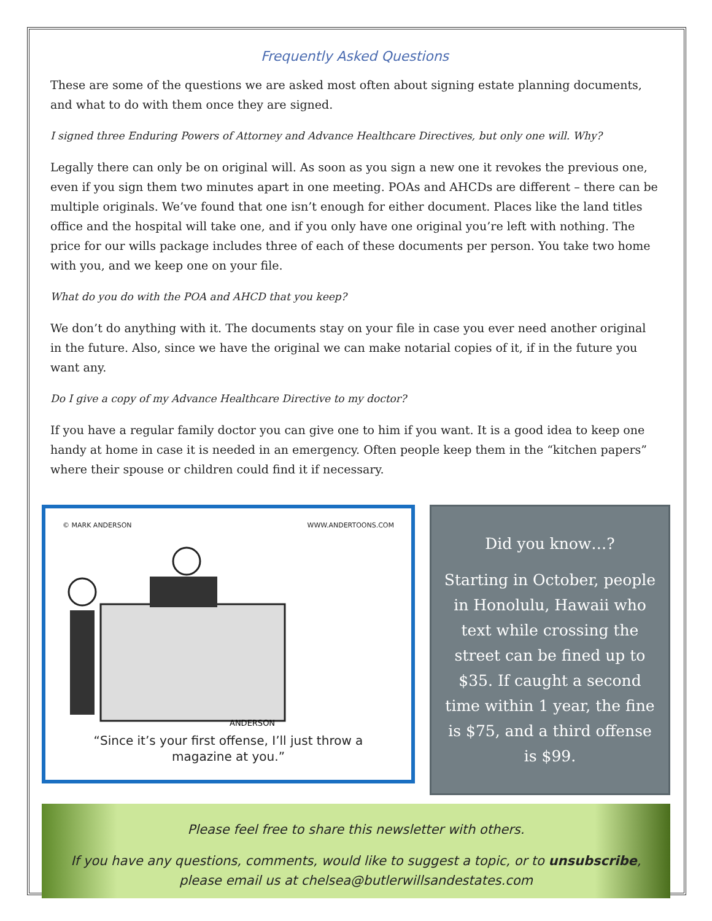Frequently Asked Questions
These are some of the questions we are asked most often about signing estate planning documents, and what to do with them once they are signed.
I signed three Enduring Powers of Attorney and Advance Healthcare Directives, but only one will. Why?
Legally there can only be on original will. As soon as you sign a new one it revokes the previous one, even if you sign them two minutes apart in one meeting. POAs and AHCDs are different – there can be multiple originals. We’ve found that one isn’t enough for either document. Places like the land titles office and the hospital will take one, and if you only have one original you’re left with nothing. The price for our wills package includes three of each of these documents per person. You take two home with you, and we keep one on your file.
What do you do with the POA and AHCD that you keep?
We don’t do anything with it. The documents stay on your file in case you ever need another original in the future. Also, since we have the original we can make notarial copies of it, if in the future you want any.
Do I give a copy of my Advance Healthcare Directive to my doctor?
If you have a regular family doctor you can give one to him if you want. It is a good idea to keep one handy at home in case it is needed in an emergency. Often people keep them in the “kitchen papers” where their spouse or children could find it if necessary.
© MARK ANDERSON WWW.ANDERTOONS.COM
ANDERSON
“Since it’s your first offense, I’ll just throw a
magazine at you.”
Did you know…?
Starting in October, people in Honolulu, Hawaii who text while crossing the street can be fined up to $35. If caught a second time within 1 year, the fine is $75, and a third offense is $99.
Please feel free to share this newsletter with others.
If you have any questions, comments, would like to suggest a topic, or to unsubscribe,
please email us at chelsea@butlerwillsandestates.com